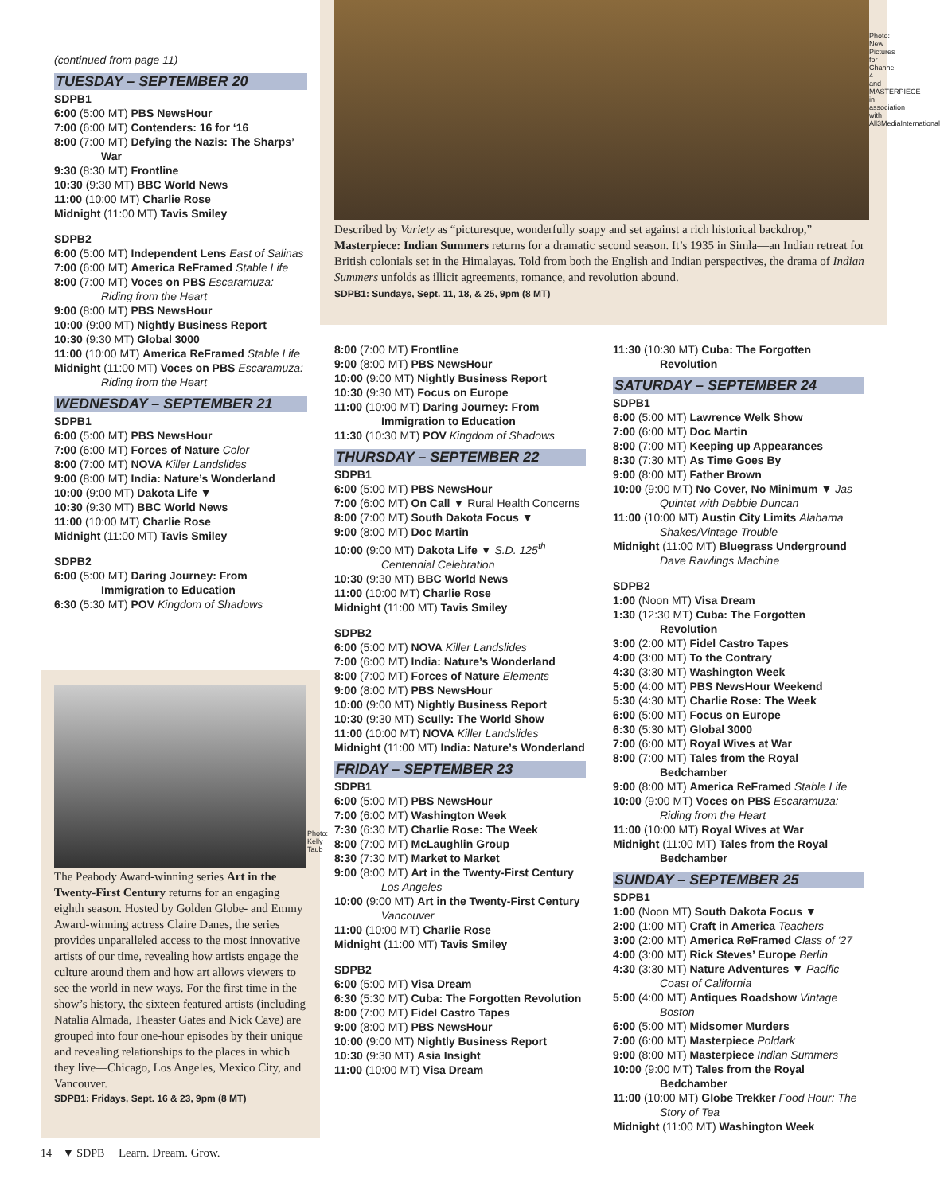Photo: New Pictures for Channel 4 and MASTERPIECE in association with All3MediaInternational
Described by Variety as “picturesque, wonderfully soapy and set against a rich historical backdrop,” Masterpiece: Indian Summers returns for a dramatic second season. It’s 1935 in Simla—an Indian retreat for British colonials set in the Himalayas. Told from both the English and Indian perspectives, the drama of Indian Summers unfolds as illicit agreements, romance, and revolution abound.
SDPB1: Sundays, Sept. 11, 18, & 25, 9pm (8 MT)
(continued from page 11)
TUESDAY – SEPTEMBER 20
SDPB1
6:00 (5:00 MT) PBS NewsHour
7:00 (6:00 MT) Contenders: 16 for ‘16
8:00 (7:00 MT) Defying the Nazis: The Sharps’ War
9:30 (8:30 MT) Frontline
10:30 (9:30 MT) BBC World News
11:00 (10:00 MT) Charlie Rose
Midnight (11:00 MT) Tavis Smiley
SDPB2
6:00 (5:00 MT) Independent Lens East of Salinas
7:00 (6:00 MT) America ReFramed Stable Life
8:00 (7:00 MT) Voces on PBS Escaramuza: Riding from the Heart
9:00 (8:00 MT) PBS NewsHour
10:00 (9:00 MT) Nightly Business Report
10:30 (9:30 MT) Global 3000
11:00 (10:00 MT) America ReFramed Stable Life
Midnight (11:00 MT) Voces on PBS Escaramuza: Riding from the Heart
WEDNESDAY – SEPTEMBER 21
SDPB1
6:00 (5:00 MT) PBS NewsHour
7:00 (6:00 MT) Forces of Nature Color
8:00 (7:00 MT) NOVA Killer Landslides
9:00 (8:00 MT) India: Nature’s Wonderland
10:00 (9:00 MT) Dakota Life ▼
10:30 (9:30 MT) BBC World News
11:00 (10:00 MT) Charlie Rose
Midnight (11:00 MT) Tavis Smiley
SDPB2
6:00 (5:00 MT) Daring Journey: From Immigration to Education
6:30 (5:30 MT) POV Kingdom of Shadows
Photo: Kelly Taub
The Peabody Award-winning series Art in the Twenty-First Century returns for an engaging eighth season. Hosted by Golden Globe- and Emmy Award-winning actress Claire Danes, the series provides unparalleled access to the most innovative artists of our time, revealing how artists engage the culture around them and how art allows viewers to see the world in new ways. For the first time in the show’s history, the sixteen featured artists (including Natalia Almada, Theaster Gates and Nick Cave) are grouped into four one-hour episodes by their unique and revealing relationships to the places in which they live—Chicago, Los Angeles, Mexico City, and Vancouver.
SDPB1: Fridays, Sept. 16 & 23, 9pm (8 MT)
8:00 (7:00 MT) Frontline
9:00 (8:00 MT) PBS NewsHour
10:00 (9:00 MT) Nightly Business Report
10:30 (9:30 MT) Focus on Europe
11:00 (10:00 MT) Daring Journey: From Immigration to Education
11:30 (10:30 MT) POV Kingdom of Shadows
THURSDAY – SEPTEMBER 22
SDPB1
6:00 (5:00 MT) PBS NewsHour
7:00 (6:00 MT) On Call ▼ Rural Health Concerns
8:00 (7:00 MT) South Dakota Focus ▼
9:00 (8:00 MT) Doc Martin
10:00 (9:00 MT) Dakota Life ▼ S.D. 125<sup>th</sup> Centennial Celebration
10:30 (9:30 MT) BBC World News
11:00 (10:00 MT) Charlie Rose
Midnight (11:00 MT) Tavis Smiley
SDPB2
6:00 (5:00 MT) NOVA Killer Landslides
7:00 (6:00 MT) India: Nature’s Wonderland
8:00 (7:00 MT) Forces of Nature Elements
9:00 (8:00 MT) PBS NewsHour
10:00 (9:00 MT) Nightly Business Report
10:30 (9:30 MT) Scully: The World Show
11:00 (10:00 MT) NOVA Killer Landslides
Midnight (11:00 MT) India: Nature’s Wonderland
FRIDAY – SEPTEMBER 23
SDPB1
6:00 (5:00 MT) PBS NewsHour
7:00 (6:00 MT) Washington Week
7:30 (6:30 MT) Charlie Rose: The Week
8:00 (7:00 MT) McLaughlin Group
8:30 (7:30 MT) Market to Market
9:00 (8:00 MT) Art in the Twenty-First Century Los Angeles
10:00 (9:00 MT) Art in the Twenty-First Century Vancouver
11:00 (10:00 MT) Charlie Rose
Midnight (11:00 MT) Tavis Smiley
SDPB2
6:00 (5:00 MT) Visa Dream
6:30 (5:30 MT) Cuba: The Forgotten Revolution
8:00 (7:00 MT) Fidel Castro Tapes
9:00 (8:00 MT) PBS NewsHour
10:00 (9:00 MT) Nightly Business Report
10:30 (9:30 MT) Asia Insight
11:00 (10:00 MT) Visa Dream
11:30 (10:30 MT) Cuba: The Forgotten Revolution
SATURDAY – SEPTEMBER 24
SDPB1
6:00 (5:00 MT) Lawrence Welk Show
7:00 (6:00 MT) Doc Martin
8:00 (7:00 MT) Keeping up Appearances
8:30 (7:30 MT) As Time Goes By
9:00 (8:00 MT) Father Brown
10:00 (9:00 MT) No Cover, No Minimum ▼ Jas Quintet with Debbie Duncan
11:00 (10:00 MT) Austin City Limits Alabama Shakes/Vintage Trouble
Midnight (11:00 MT) Bluegrass Underground Dave Rawlings Machine
SDPB2
1:00 (Noon MT) Visa Dream
1:30 (12:30 MT) Cuba: The Forgotten Revolution
3:00 (2:00 MT) Fidel Castro Tapes
4:00 (3:00 MT) To the Contrary
4:30 (3:30 MT) Washington Week
5:00 (4:00 MT) PBS NewsHour Weekend
5:30 (4:30 MT) Charlie Rose: The Week
6:00 (5:00 MT) Focus on Europe
6:30 (5:30 MT) Global 3000
7:00 (6:00 MT) Royal Wives at War
8:00 (7:00 MT) Tales from the Royal Bedchamber
9:00 (8:00 MT) America ReFramed Stable Life
10:00 (9:00 MT) Voces on PBS Escaramuza: Riding from the Heart
11:00 (10:00 MT) Royal Wives at War
Midnight (11:00 MT) Tales from the Royal Bedchamber
SUNDAY – SEPTEMBER 25
SDPB1
1:00 (Noon MT) South Dakota Focus ▼
2:00 (1:00 MT) Craft in America Teachers
3:00 (2:00 MT) America ReFramed Class of ‘27
4:00 (3:00 MT) Rick Steves’ Europe Berlin
4:30 (3:30 MT) Nature Adventures ▼ Pacific Coast of California
5:00 (4:00 MT) Antiques Roadshow Vintage Boston
6:00 (5:00 MT) Midsomer Murders
7:00 (6:00 MT) Masterpiece Poldark
9:00 (8:00 MT) Masterpiece Indian Summers
10:00 (9:00 MT) Tales from the Royal Bedchamber
11:00 (10:00 MT) Globe Trekker Food Hour: The Story of Tea
Midnight (11:00 MT) Washington Week
14 ▼ SDPB Learn. Dream. Grow.